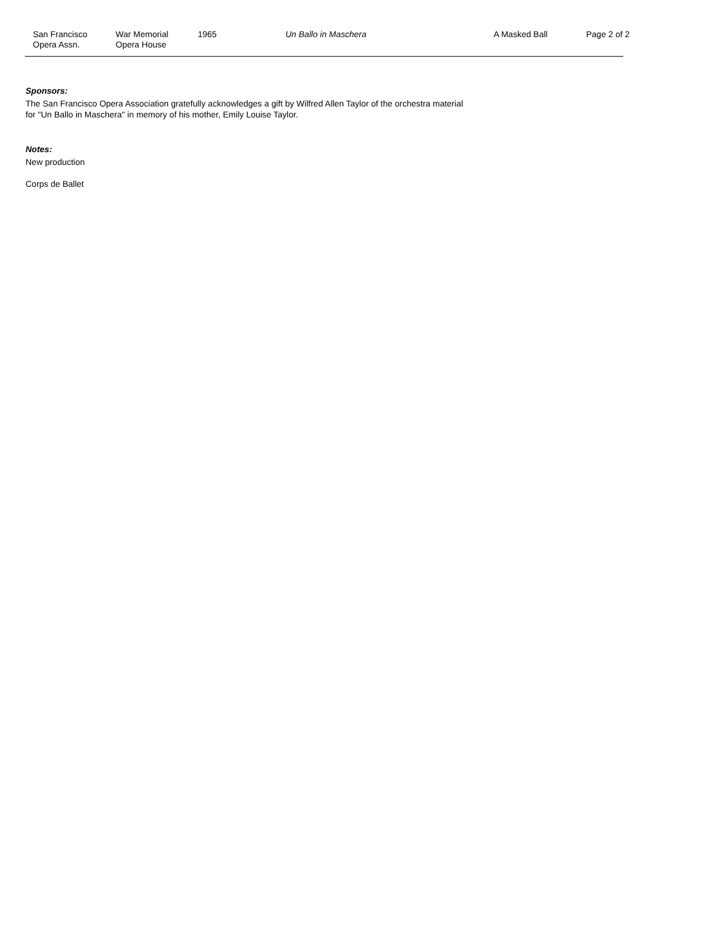San Francisco
Opera Assn.
War Memorial
Opera House
1965 Un Ballo in Maschera A Masked Ball Page 2 of 2
Sponsors:
The San Francisco Opera Association gratefully acknowledges a gift by Wilfred Allen Taylor of the orchestra material
for "Un Ballo in Maschera" in memory of his mother, Emily Louise Taylor.
Notes:
New production
Corps de Ballet